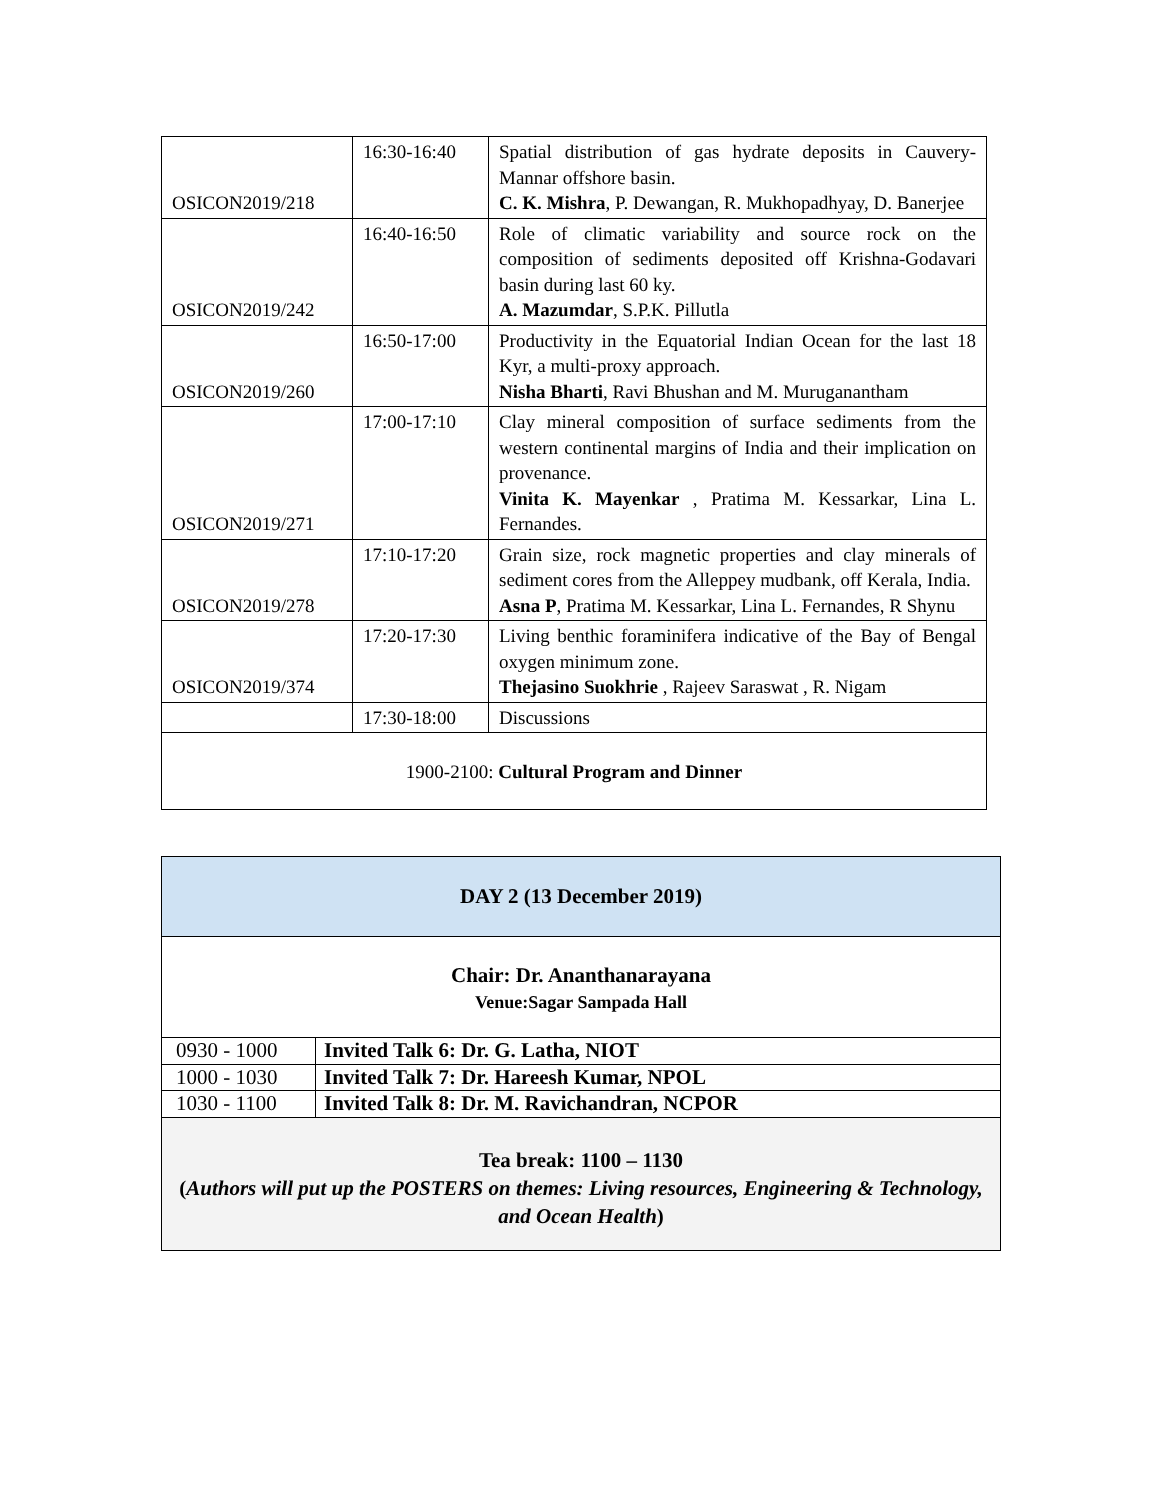| OSICON2019/218 | 16:30-16:40 | Spatial distribution of gas hydrate deposits in Cauvery-Mannar offshore basin. C. K. Mishra , P. Dewangan, R. Mukhopadhyay, D. Banerjee |
| OSICON2019/242 | 16:40-16:50 | Role of climatic variability and source rock on the composition of sediments deposited off Krishna-Godavari basin during last 60 ky. A. Mazumdar , S.P.K. Pillutla |
| OSICON2019/260 | 16:50-17:00 | Productivity in the Equatorial Indian Ocean for the last 18 Kyr, a multi-proxy approach. Nisha Bharti , Ravi Bhushan and M. Muruganantham |
| OSICON2019/271 | 17:00-17:10 | Clay mineral composition of surface sediments from the western continental margins of India and their implication on provenance. Vinita K. Mayenkar , Pratima M. Kessarkar, Lina L. Fernandes. |
| OSICON2019/278 | 17:10-17:20 | Grain size, rock magnetic properties and clay minerals of sediment cores from the Alleppey mudbank, off Kerala, India. Asna P , Pratima M. Kessarkar, Lina L. Fernandes, R Shynu |
| OSICON2019/374 | 17:20-17:30 | Living benthic foraminifera indicative of the Bay of Bengal oxygen minimum zone. Thejasino Suokhrie , Rajeev Saraswat , R. Nigam |
| | 17:30-18:00 | Discussions |
| 1900-2100: Cultural Program and Dinner | | |
| DAY 2 (13 December 2019) | |
| Chair: Dr. Ananthanarayana Venue:Sagar Sampada Hall | |
| 0930 - 1000 | Invited Talk 6: Dr. G. Latha, NIOT |
| 1000 - 1030 | Invited Talk 7: Dr. Hareesh Kumar, NPOL |
| 1030 - 1100 | Invited Talk 8: Dr. M. Ravichandran, NCPOR |
| Tea break: 1100 – 1130 ( Authors will put up the POSTERS on themes: Living resources, Engineering & Technology, and Ocean Health ) | |